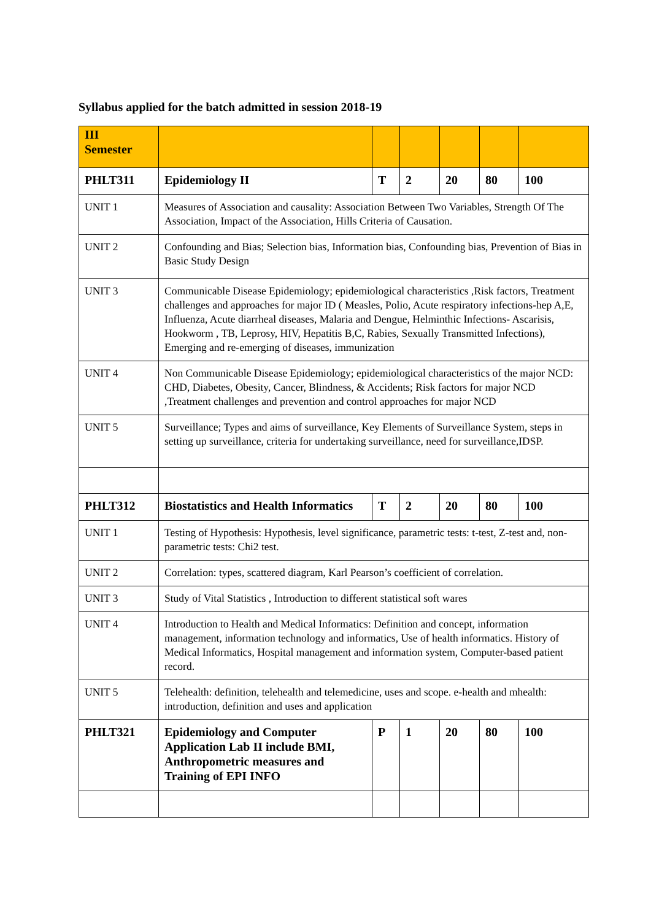Syllabus applied for the batch admitted in session 2018-19
| III Semester | | | | | | |
| PHLT311 | Epidemiology II | T | 2 | 20 | 80 | 100 |
| UNIT 1 | Measures of Association and causality: Association Between Two Variables, Strength Of The Association, Impact of the Association, Hills Criteria of Causation. | | | | | |
| UNIT 2 | Confounding and Bias; Selection bias, Information bias, Confounding bias, Prevention of Bias in Basic Study Design | | | | | |
| UNIT 3 | Communicable Disease Epidemiology; epidemiological characteristics ,Risk factors, Treatment challenges and approaches for major ID ( Measles, Polio, Acute respiratory infections-hep A,E, Influenza, Acute diarrheal diseases, Malaria and Dengue, Helminthic Infections- Ascarisis, Hookworm , TB, Leprosy, HIV, Hepatitis B,C, Rabies, Sexually Transmitted Infections), Emerging and re-emerging of diseases, immunization | | | | | |
| UNIT 4 | Non Communicable Disease Epidemiology; epidemiological characteristics of the major NCD: CHD, Diabetes, Obesity, Cancer, Blindness, & Accidents; Risk factors for major NCD ,Treatment challenges and prevention and control approaches for major NCD | | | | | |
| UNIT 5 | Surveillance; Types and aims of surveillance, Key Elements of Surveillance System, steps in setting up surveillance, criteria for undertaking surveillance, need for surveillance,IDSP. | | | | | |
| PHLT312 | Biostatistics and Health Informatics | T | 2 | 20 | 80 | 100 |
| UNIT 1 | Testing of Hypothesis: Hypothesis, level significance, parametric tests: t-test, Z-test and, non-parametric tests: Chi2 test. | | | | | |
| UNIT 2 | Correlation: types, scattered diagram, Karl Pearson’s coefficient of correlation. | | | | | |
| UNIT 3 | Study of Vital Statistics , Introduction to different statistical soft wares | | | | | |
| UNIT 4 | Introduction to Health and Medical Informatics: Definition and concept, information management, information technology and informatics, Use of health informatics. History of Medical Informatics, Hospital management and information system, Computer-based patient record. | | | | | |
| UNIT 5 | Telehealth: definition, telehealth and telemedicine, uses and scope. e-health and mhealth: introduction, definition and uses and application | | | | | |
| PHLT321 | Epidemiology and Computer Application Lab II include BMI, Anthropometric measures and Training of EPI INFO | P | 1 | 20 | 80 | 100 |